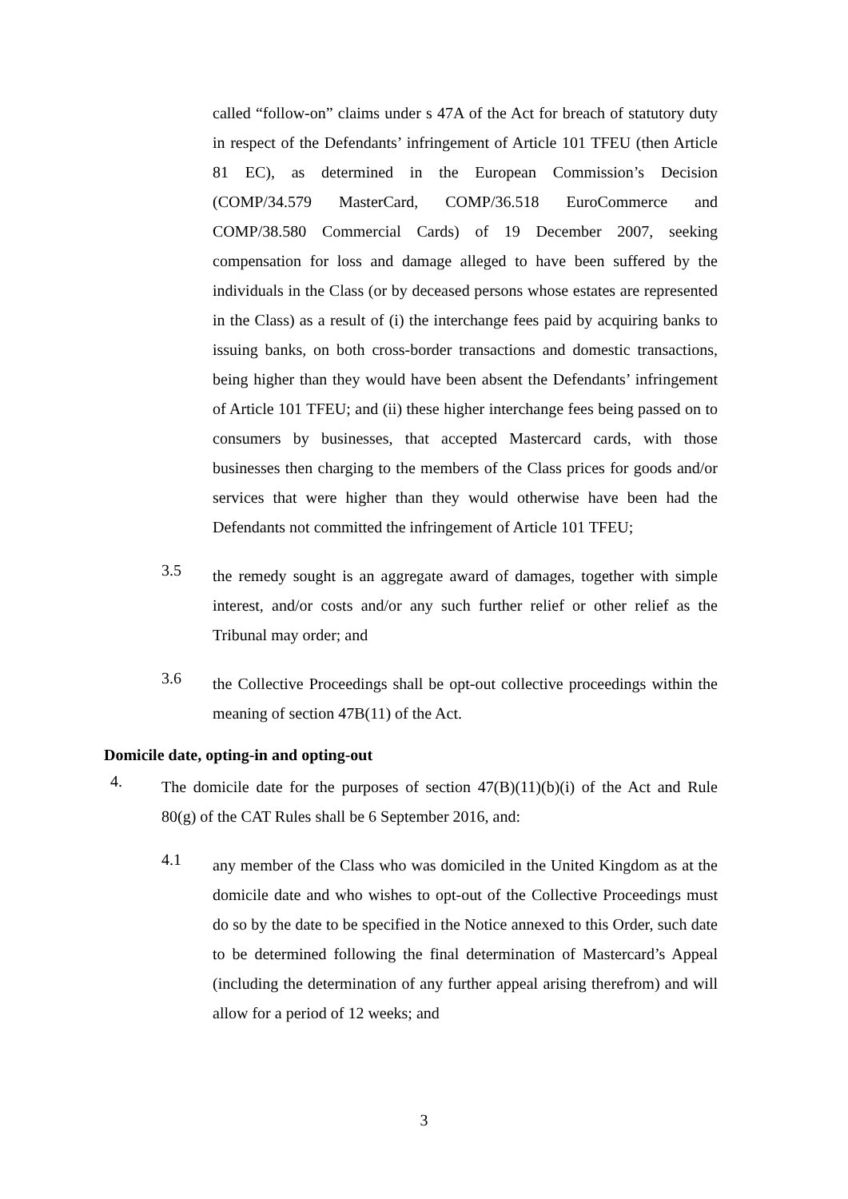called “follow-on” claims under s 47A of the Act for breach of statutory duty in respect of the Defendants’ infringement of Article 101 TFEU (then Article 81 EC), as determined in the European Commission’s Decision (COMP/34.579 MasterCard, COMP/36.518 EuroCommerce and COMP/38.580 Commercial Cards) of 19 December 2007, seeking compensation for loss and damage alleged to have been suffered by the individuals in the Class (or by deceased persons whose estates are represented in the Class) as a result of (i) the interchange fees paid by acquiring banks to issuing banks, on both cross-border transactions and domestic transactions, being higher than they would have been absent the Defendants’ infringement of Article 101 TFEU; and (ii) these higher interchange fees being passed on to consumers by businesses, that accepted Mastercard cards, with those businesses then charging to the members of the Class prices for goods and/or services that were higher than they would otherwise have been had the Defendants not committed the infringement of Article 101 TFEU;
3.5
the remedy sought is an aggregate award of damages, together with simple interest, and/or costs and/or any such further relief or other relief as the Tribunal may order; and
3.6
the Collective Proceedings shall be opt-out collective proceedings within the meaning of section 47B(11) of the Act.
Domicile date, opting-in and opting-out
4.
The domicile date for the purposes of section 47(B)(11)(b)(i) of the Act and Rule 80(g) of the CAT Rules shall be 6 September 2016, and:
4.1
any member of the Class who was domiciled in the United Kingdom as at the domicile date and who wishes to opt-out of the Collective Proceedings must do so by the date to be specified in the Notice annexed to this Order, such date to be determined following the final determination of Mastercard’s Appeal (including the determination of any further appeal arising therefrom) and will allow for a period of 12 weeks; and
3